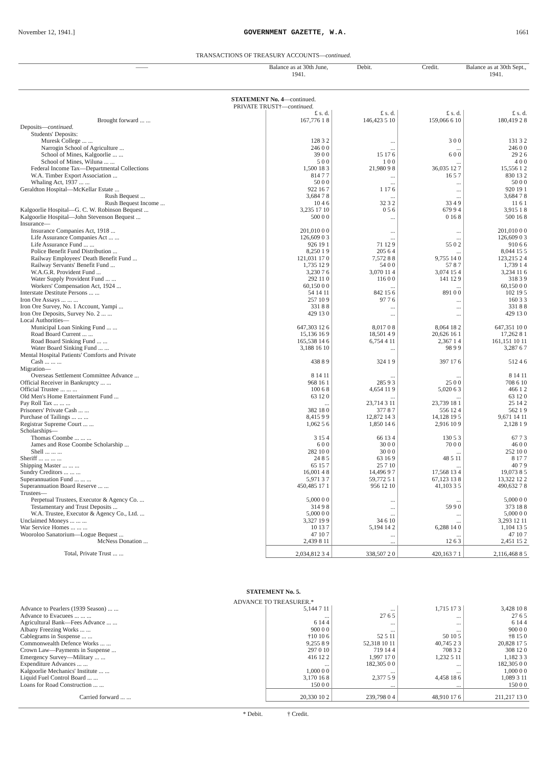November 12, 1941.] GOVERNMENT GAZETTE, W.A. 1661
TRANSACTIONS OF TREASURY ACCOUNTS—continued.
| —— | Balance as at 30th June, 1941. | Debit. | Credit. | Balance as at 30th Sept., 1941. |
| --- | --- | --- | --- | --- |
| STATEMENT No. 4 —continued. | | | | |
| PRIVATE TRUST†— continued. | | | | |
| | £ s. d. | £ s. d. | £ s. d. | £ s. d. |
| Brought forward ... ... | 167,776 1 8 | 146,423 5 10 | 159,066 6 10 | 180,419 2 8 |
| Deposits— continued. | | | | |
| Students' Deposits: | | | | |
| Muresk College ... ... | 128 3 2 | ... | 3 0 0 | 131 3 2 |
| Narrogin School of Agriculture ... | 246 0 0 | ... | ... | 246 0 0 |
| School of Mines, Kalgoorlie ... ... | 39 0 0 | 15 17 6 | 6 0 0 | 29 2 6 |
| School of Mines, Wiluna ... ... | 5 0 0 | 1 0 0 | ... | 4 0 0 |
| Federal Income Tax—Departmental Collections | 1,500 18 3 | 21,980 9 8 | 36,035 12 7 | 15,556 1 2 |
| W.A. Timber Export Association ... | 814 7 7 | ... | 16 5 7 | 830 13 2 |
| Whaling Act, 1937 ... ... | 50 0 0 | ... | ... | 50 0 0 |
| Geraldton Hospital—McKellar Estate ... | 922 16 7 | 1 17 6 | ... | 920 19 1 |
| Rush Bequest ... | 3,684 7 8 | ... | ... | 3,684 7 8 |
| Rush Bequest Income ... | 10 4 6 | 32 3 2 | 33 4 9 | 11 6 1 |
| Kalgoorlie Hospital—G. C. W. Robinson Bequest ... | 3,235 17 10 | 0 5 6 | 679 9 4 | 3,915 1 8 |
| Kalgoorlie Hospital—John Stevenson Bequest ... | 500 0 0 | ... | 0 16 8 | 500 16 8 |
| Insurance— | | | | |
| Insurance Companies Act, 1918 ... | 201,010 0 0 | ... | ... | 201,010 0 0 |
| Life Assurance Companies Act ... ... | 126,609 0 3 | ... | ... | 126,609 0 3 |
| Life Assurance Fund ... ... | 926 19 1 | 71 12 9 | 55 0 2 | 910 6 6 |
| Police Benefit Fund Distribution ... | 8,250 1 9 | 205 6 4 | ... | 8,044 15 5 |
| Railway Employees' Death Benefit Fund ... | 121,031 17 0 | 7,572 8 8 | 9,755 14 0 | 123,215 2 4 |
| Railway Servants' Benefit Fund ... | 1,735 12 9 | 54 0 0 | 57 8 7 | 1,739 1 4 |
| W.A.G.R. Provident Fund ... | 3,230 7 6 | 3,070 11 4 | 3,074 15 4 | 3,234 11 6 |
| Water Supply Provident Fund ... ... | 292 11 0 | 116 0 0 | 141 12 9 | 318 3 9 |
| Workers' Compensation Act, 1924 ... | 60,150 0 0 | ... | ... | 60,150 0 0 |
| Interstate Destitute Persons ... ... | 54 14 11 | 842 15 6 | 891 0 0 | 102 19 5 |
| Iron Ore Assays ... ... ... | 257 10 9 | 97 7 6 | ... | 160 3 3 |
| Iron Ore Survey, No. 1 Account, Yampi ... | 331 8 8 | ... | ... | 331 8 8 |
| Iron Ore Deposits, Survey No. 2 ... ... | 429 13 0 | ... | ... | 429 13 0 |
| Local Authorities— | | | | |
| Municipal Loan Sinking Fund ... ... | 647,303 12 6 | 8,017 0 8 | 8,064 18 2 | 647,351 10 0 |
| Road Board Current ... ... | 15,136 16 9 | 18,501 4 9 | 20,626 16 1 | 17,262 8 1 |
| Road Board Sinking Fund ... ... | 165,538 14 6 | 6,754 4 11 | 2,367 1 4 | 161,151 10 11 |
| Water Board Sinking Fund ... ... | 3,188 16 10 | ... | 98 9 9 | 3,287 6 7 |
| Mental Hospital Patients' Comforts and Private | | | | |
| Cash ... ... ... | 438 8 9 | 324 1 9 | 397 17 6 | 512 4 6 |
| Migration— | | | | |
| Overseas Settlement Committee Advance ... | 8 14 11 | ... | ... | 8 14 11 |
| Official Receiver in Bankruptcy ... ... | 968 16 1 | 285 9 3 | 25 0 0 | 708 6 10 |
| Official Trustee ... ... ... | 100 6 8 | 4,654 11 9 | 5,020 6 3 | 466 1 2 |
| Old Men's Home Entertainment Fund ... | 63 12 0 | ... | ... | 63 12 0 |
| Pay Roll Tax ... ... ... | ... | 23,714 3 11 | 23,739 18 1 | 25 14 2 |
| Prisoners' Private Cash ... ... | 382 18 0 | 377 8 7 | 556 12 4 | 562 1 9 |
| Purchase of Tailings ... ... ... | 8,415 9 9 | 12,872 14 3 | 14,128 19 5 | 9,671 14 11 |
| Registrar Supreme Court ... ... | 1,062 5 6 | 1,850 14 6 | 2,916 10 9 | 2,128 1 9 |
| Scholarships— | | | | |
| Thomas Coombe ... ... ... | 3 15 4 | 66 13 4 | 130 5 3 | 67 7 3 |
| James and Rose Coombe Scholarship ... | 6 0 0 | 30 0 0 | 70 0 0 | 46 0 0 |
| Shell ... ... ... | 282 10 0 | 30 0 0 | ... | 252 10 0 |
| Sheriff ... ... ... ... | 24 8 5 | 63 16 9 | 48 5 11 | 8 17 7 |
| Shipping Master ... ... ... | 65 15 7 | 25 7 10 | ... | 40 7 9 |
| Sundry Creditors ... ... ... | 16,001 4 8 | 14,496 9 7 | 17,568 13 4 | 19,073 8 5 |
| Superannuation Fund ... ... ... | 5,971 3 7 | 59,772 5 1 | 67,123 13 8 | 13,322 12 2 |
| Superannuation Board Reserve ... ... | 450,485 17 1 | 956 12 10 | 41,103 3 5 | 490,632 7 8 |
| Trustees— | | | | |
| Perpetual Trustees, Executor & Agency Co. ... | 5,000 0 0 | ... | ... | 5,000 0 0 |
| Testamentary and Trust Deposits ... | 314 9 8 | ... | 59 9 0 | 373 18 8 |
| W.A. Trustee, Executor & Agency Co., Ltd. ... | 5,000 0 0 | ... | ... | 5,000 0 0 |
| Unclaimed Moneys ... ... ... | 3,327 19 9 | 34 6 10 | ... | 3,293 12 11 |
| War Service Homes ... ... ... | 10 13 7 | 5,194 14 2 | 6,288 14 0 | 1,104 13 5 |
| Wooroloo Sanatorium—Logue Bequest ... | 47 10 7 | ... | ... | 47 10 7 |
| McNess Donation ... | 2,439 8 11 | ... | 12 6 3 | 2,451 15 2 |
| Total, Private Trust ... ... | 2,034,812 3 4 | 338,507 2 0 | 420,163 7 1 | 2,116,468 8 5 |
| STATEMENT No. 5. | | | | |
| ADVANCE TO TREASURER.* | | | | |
| Advance to Pearlers (1939 Season) ... ... | 5,144 7 11 | ... | 1,715 17 3 | 3,428 10 8 |
| Advance to Evacuees ... ... ... | ... | 27 6 5 | ... | 27 6 5 |
| Agricultural Bank—Fees Advance ... ... | 6 14 4 | ... | ... | 6 14 4 |
| Albany Freezing Works ... ... | 900 0 0 | ... | ... | 900 0 0 |
| Cablegrams in Suspense ... ... | †10 10 6 | 52 5 11 | 50 10 5 | †8 15 0 |
| Commonwealth Defence Works ... ... | 9,255 8 9 | 52,318 10 11 | 40,745 2 3 | 20,828 17 5 |
| Crown Law—Payments in Suspense ... | 297 0 10 | 719 14 4 | 708 3 2 | 308 12 0 |
| Emergency Survey—Military ... ... | 416 12 2 | 1,997 17 0 | 1,232 5 11 | 1,182 3 3 |
| Expenditure Advances ... ... | ... | 182,305 0 0 | ... | 182,305 0 0 |
| Kalgoorlie Mechanics' Institute ... ... | 1,000 0 0 | ... | ... | 1,000 0 0 |
| Liquid Fuel Control Board ... ... | 3,170 16 8 | 2,377 5 9 | 4,458 18 6 | 1,089 3 11 |
| Loans for Road Construction ... ... | 150 0 0 | ... | ... | 150 0 0 |
| Carried forward ... ... | 20,330 10 2 | 239,798 0 4 | 48,910 17 6 | 211,217 13 0 |
* Debit. † Credit.